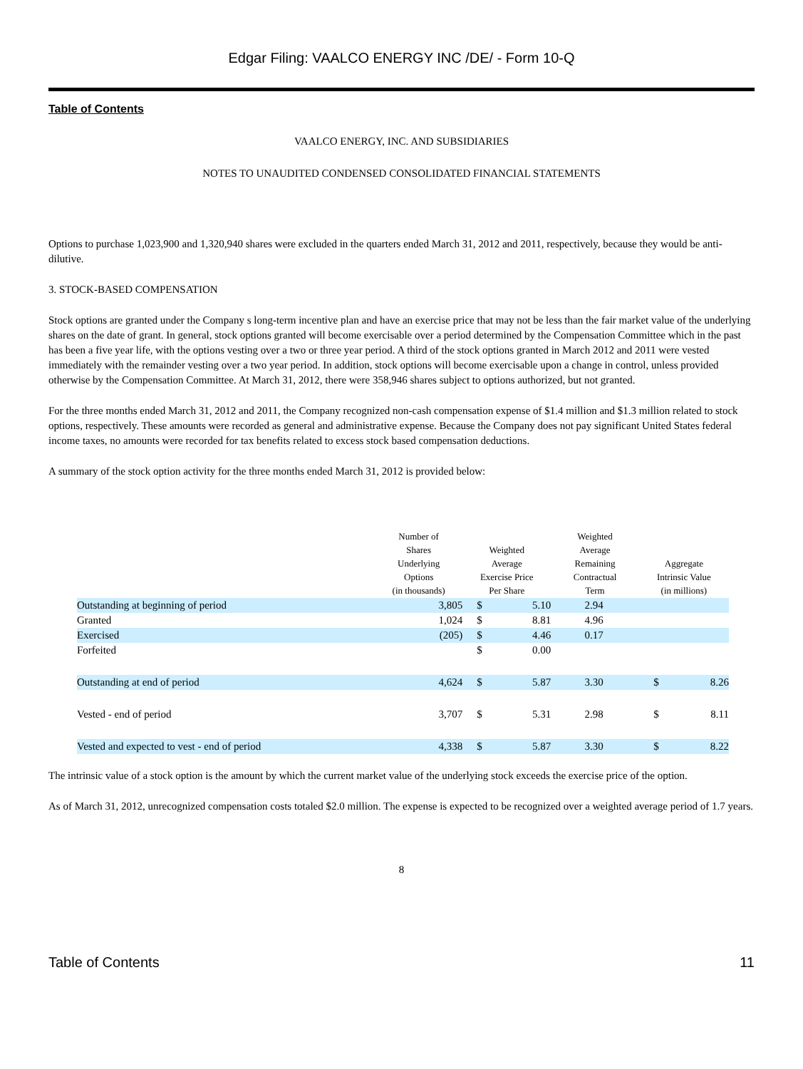Edgar Filing: VAALCO ENERGY INC /DE/ - Form 10-Q
Table of Contents
VAALCO ENERGY, INC. AND SUBSIDIARIES
NOTES TO UNAUDITED CONDENSED CONSOLIDATED FINANCIAL STATEMENTS
Options to purchase 1,023,900 and 1,320,940 shares were excluded in the quarters ended March 31, 2012 and 2011, respectively, because they would be anti-dilutive.
3. STOCK-BASED COMPENSATION
Stock options are granted under the Company s long-term incentive plan and have an exercise price that may not be less than the fair market value of the underlying shares on the date of grant. In general, stock options granted will become exercisable over a period determined by the Compensation Committee which in the past has been a five year life, with the options vesting over a two or three year period. A third of the stock options granted in March 2012 and 2011 were vested immediately with the remainder vesting over a two year period. In addition, stock options will become exercisable upon a change in control, unless provided otherwise by the Compensation Committee. At March 31, 2012, there were 358,946 shares subject to options authorized, but not granted.
For the three months ended March 31, 2012 and 2011, the Company recognized non-cash compensation expense of $1.4 million and $1.3 million related to stock options, respectively. These amounts were recorded as general and administrative expense. Because the Company does not pay significant United States federal income taxes, no amounts were recorded for tax benefits related to excess stock based compensation deductions.
A summary of the stock option activity for the three months ended March 31, 2012 is provided below:
| | Number of Shares Underlying Options (in thousands) | Weighted Average Exercise Price Per Share | | Weighted Average Remaining Contractual Term | Aggregate Intrinsic Value (in millions) | |
| --- | --- | --- | --- | --- | --- | --- |
| Outstanding at beginning of period | 3,805 | $ | 5.10 | 2.94 | | |
| Granted | 1,024 | $ | 8.81 | 4.96 | | |
| Exercised | (205) | $ | 4.46 | 0.17 | | |
| Forfeited | | $ | 0.00 | | | |
| Outstanding at end of period | 4,624 | $ | 5.87 | 3.30 | $ | 8.26 |
| Vested - end of period | 3,707 | $ | 5.31 | 2.98 | $ | 8.11 |
| Vested and expected to vest - end of period | 4,338 | $ | 5.87 | 3.30 | $ | 8.22 |
The intrinsic value of a stock option is the amount by which the current market value of the underlying stock exceeds the exercise price of the option.
As of March 31, 2012, unrecognized compensation costs totaled $2.0 million. The expense is expected to be recognized over a weighted average period of 1.7 years.
8
Table of Contents 11